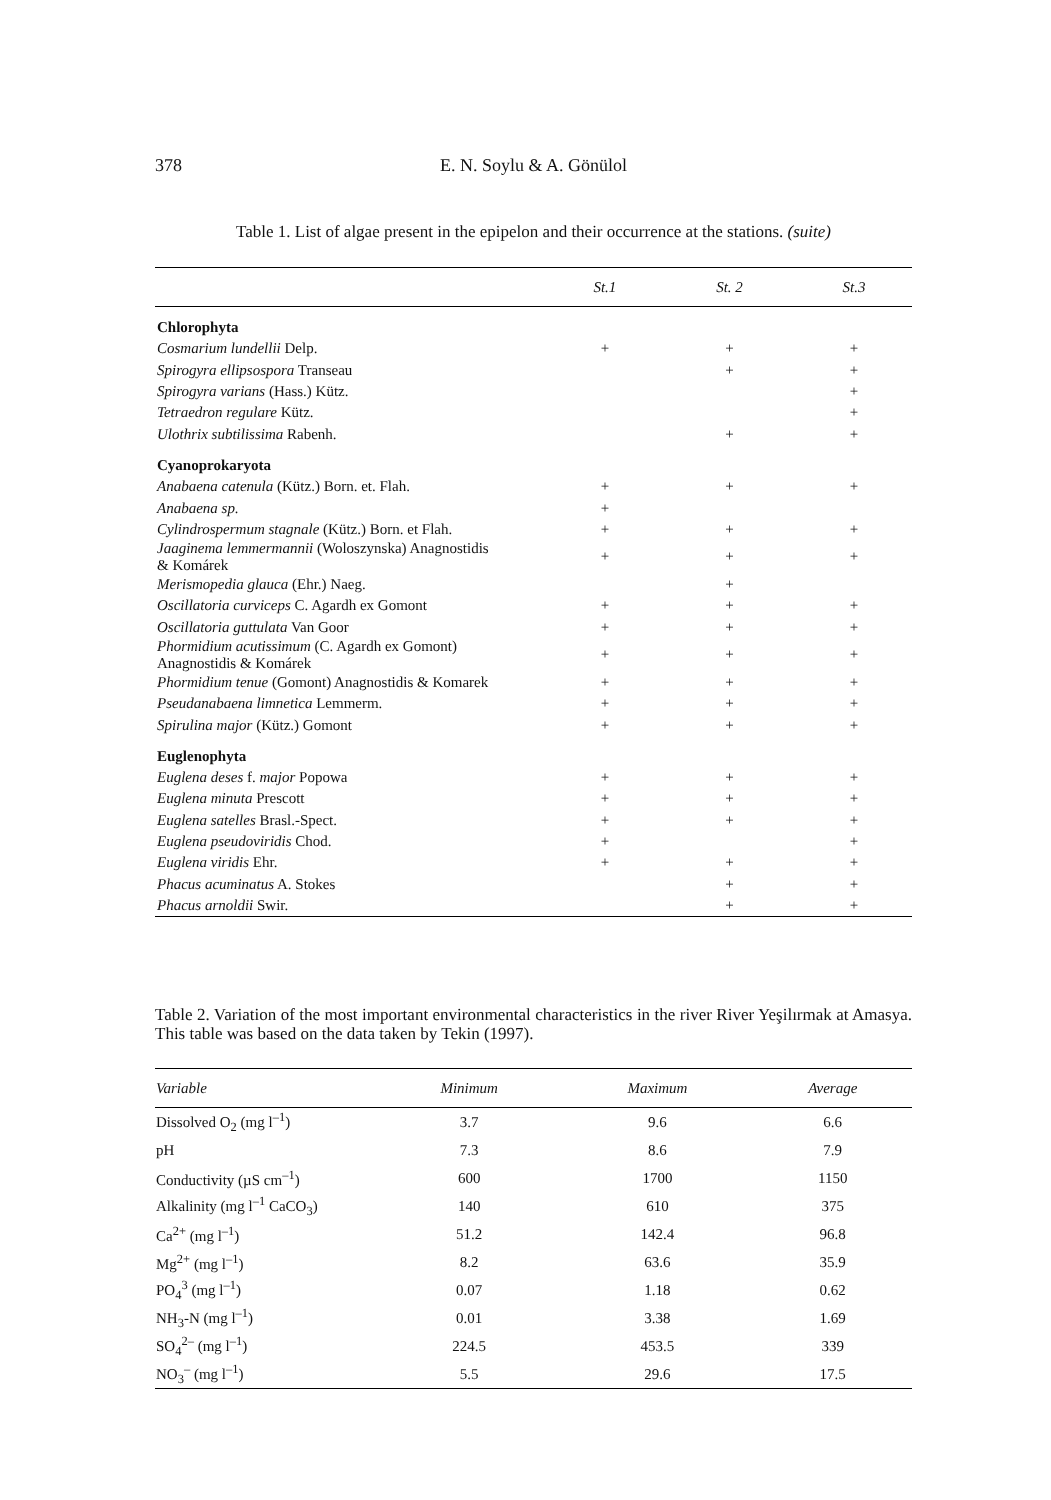378
E. N. Soylu & A. Gönülol
Table 1. List of algae present in the epipelon and their occurrence at the stations. (suite)
| | St.1 | St. 2 | St.3 |
| --- | --- | --- | --- |
| Chlorophyta | | | |
| Cosmarium lundellii Delp. | + | + | + |
| Spirogyra ellipsospora Transeau | | + | + |
| Spirogyra varians (Hass.) Kütz. | | | + |
| Tetraedron regulare Kütz. | | | + |
| Ulothrix subtilissima Rabenh. | | + | + |
| Cyanoprokaryota | | | |
| Anabaena catenula (Kütz.) Born. et. Flah. | + | + | + |
| Anabaena sp. | + | | |
| Cylindrospermum stagnale (Kütz.) Born. et Flah. | + | + | + |
| Jaaginema lemmermannii (Woloszynska) Anagnostidis & Komárek | + | + | + |
| Merismopedia glauca (Ehr.) Naeg. | | + | |
| Oscillatoria curviceps C. Agardh ex Gomont | + | + | + |
| Oscillatoria guttulata Van Goor | + | + | + |
| Phormidium acutissimum (C. Agardh ex Gomont) Anagnostidis & Komárek | + | + | + |
| Phormidium tenue (Gomont) Anagnostidis & Komarek | + | + | + |
| Pseudanabaena limnetica Lemmerm. | + | + | + |
| Spirulina major (Kütz.) Gomont | + | + | + |
| Euglenophyta | | | |
| Euglena deses f. major Popowa | + | + | + |
| Euglena minuta Prescott | + | + | + |
| Euglena satelles Brasl.-Spect. | + | + | + |
| Euglena pseudoviridis Chod. | + | | + |
| Euglena viridis Ehr. | + | + | + |
| Phacus acuminatus A. Stokes | | + | + |
| Phacus arnoldii Swir. | | + | + |
Table 2. Variation of the most important environmental characteristics in the river River Yeşilırmak at Amasya. This table was based on the data taken by Tekin (1997).
| Variable | Minimum | Maximum | Average |
| --- | --- | --- | --- |
| Dissolved O<sub>2</sub> (mg l<sup>–1</sup>) | 3.7 | 9.6 | 6.6 |
| pH | 7.3 | 8.6 | 7.9 |
| Conductivity (µS cm<sup>–1</sup>) | 600 | 1700 | 1150 |
| Alkalinity (mg l<sup>–1</sup> CaCO<sub>3</sub>) | 140 | 610 | 375 |
| Ca<sup>2+</sup> (mg l<sup>–1</sup>) | 51.2 | 142.4 | 96.8 |
| Mg<sup>2+</sup> (mg l<sup>–1</sup>) | 8.2 | 63.6 | 35.9 |
| PO<sub>4</sub><sup>3</sup> (mg l<sup>–1</sup>) | 0.07 | 1.18 | 0.62 |
| NH<sub>3</sub>-N (mg l<sup>–1</sup>) | 0.01 | 3.38 | 1.69 |
| SO<sub>4</sub><sup>2–</sup> (mg l<sup>–1</sup>) | 224.5 | 453.5 | 339 |
| NO<sub>3</sub><sup>–</sup> (mg l<sup>–1</sup>) | 5.5 | 29.6 | 17.5 |